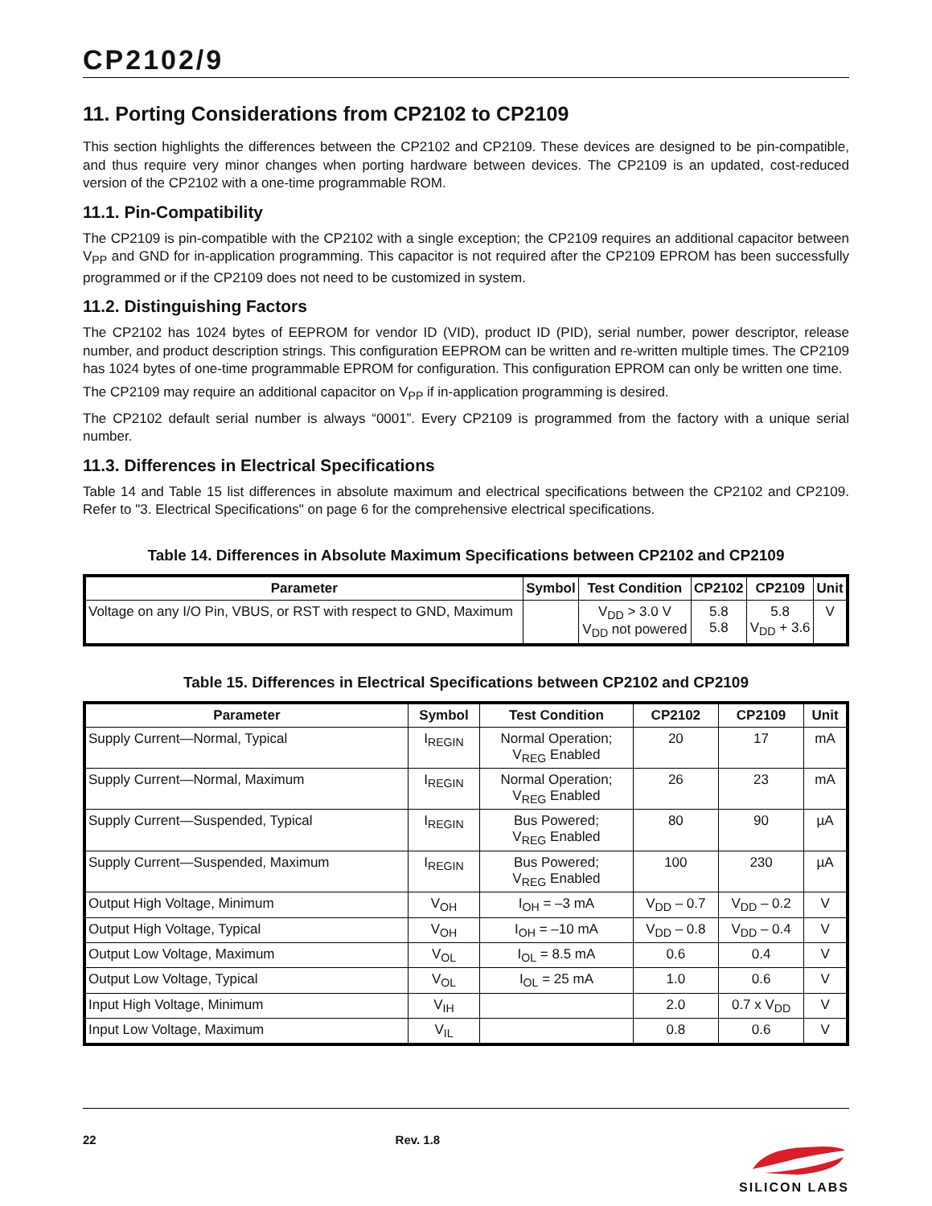CP2102/9
11. Porting Considerations from CP2102 to CP2109
This section highlights the differences between the CP2102 and CP2109. These devices are designed to be pin-compatible, and thus require very minor changes when porting hardware between devices. The CP2109 is an updated, cost-reduced version of the CP2102 with a one-time programmable ROM.
11.1. Pin-Compatibility
The CP2109 is pin-compatible with the CP2102 with a single exception; the CP2109 requires an additional capacitor between V<sub>PP</sub> and GND for in-application programming. This capacitor is not required after the CP2109 EPROM has been successfully programmed or if the CP2109 does not need to be customized in system.
11.2. Distinguishing Factors
The CP2102 has 1024 bytes of EEPROM for vendor ID (VID), product ID (PID), serial number, power descriptor, release number, and product description strings. This configuration EEPROM can be written and re-written multiple times. The CP2109 has 1024 bytes of one-time programmable EPROM for configuration. This configuration EPROM can only be written one time.
The CP2109 may require an additional capacitor on V<sub>PP</sub> if in-application programming is desired.
The CP2102 default serial number is always “0001”. Every CP2109 is programmed from the factory with a unique serial number.
11.3. Differences in Electrical Specifications
Table 14 and Table 15 list differences in absolute maximum and electrical specifications between the CP2102 and CP2109. Refer to "3. Electrical Specifications" on page 6 for the comprehensive electrical specifications.
Table 14. Differences in Absolute Maximum Specifications between CP2102 and CP2109
| Parameter | Symbol | Test Condition | CP2102 | CP2109 | Unit |
| --- | --- | --- | --- | --- | --- |
| Voltage on any I/O Pin, VBUS, or RST with respect to GND, Maximum | | V<sub>DD</sub> > 3.0 V V<sub>DD</sub> not powered | 5.8 5.8 | 5.8 V<sub>DD</sub> + 3.6 | V |
Table 15. Differences in Electrical Specifications between CP2102 and CP2109
| Parameter | Symbol | Test Condition | CP2102 | CP2109 | Unit |
| --- | --- | --- | --- | --- | --- |
| Supply Current—Normal, Typical | I<sub>REGIN</sub> | Normal Operation; V<sub>REG</sub> Enabled | 20 | 17 | mA |
| Supply Current—Normal, Maximum | I<sub>REGIN</sub> | Normal Operation; V<sub>REG</sub> Enabled | 26 | 23 | mA |
| Supply Current—Suspended, Typical | I<sub>REGIN</sub> | Bus Powered; V<sub>REG</sub> Enabled | 80 | 90 | µA |
| Supply Current—Suspended, Maximum | I<sub>REGIN</sub> | Bus Powered; V<sub>REG</sub> Enabled | 100 | 230 | µA |
| Output High Voltage, Minimum | V<sub>OH</sub> | I<sub>OH</sub> = –3 mA | V<sub>DD</sub> – 0.7 | V<sub>DD</sub> – 0.2 | V |
| Output High Voltage, Typical | V<sub>OH</sub> | I<sub>OH</sub> = –10 mA | V<sub>DD</sub> – 0.8 | V<sub>DD</sub> – 0.4 | V |
| Output Low Voltage, Maximum | V<sub>OL</sub> | I<sub>OL</sub> = 8.5 mA | 0.6 | 0.4 | V |
| Output Low Voltage, Typical | V<sub>OL</sub> | I<sub>OL</sub> = 25 mA | 1.0 | 0.6 | V |
| Input High Voltage, Minimum | V<sub>IH</sub> | | 2.0 | 0.7 x V<sub>DD</sub> | V |
| Input Low Voltage, Maximum | V<sub>IL</sub> | | 0.8 | 0.6 | V |
22 Rev. 1.8
SILICON LABS